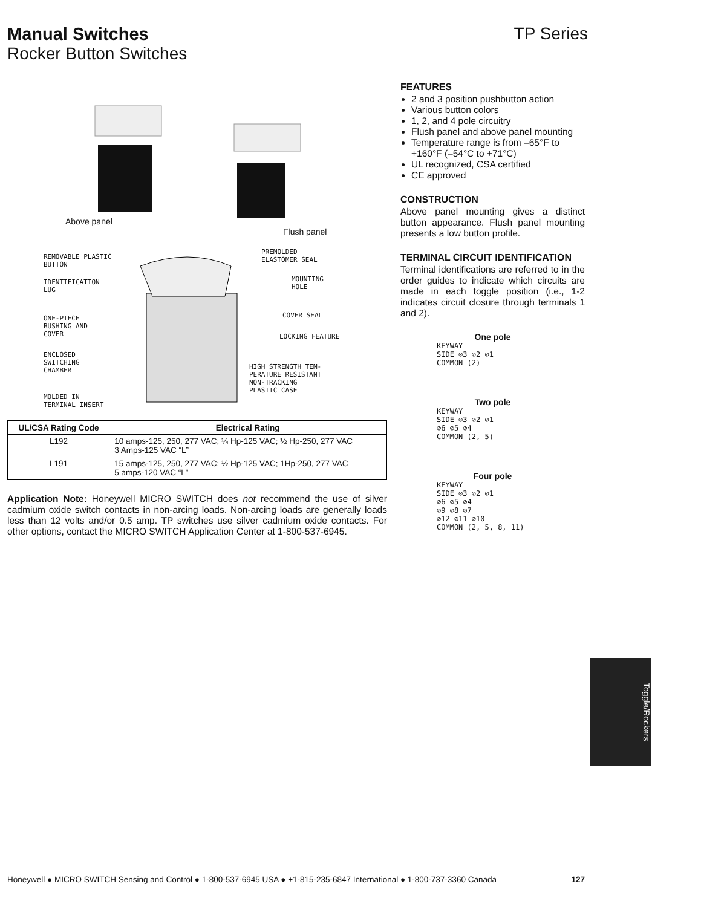Manual Switches
Rocker Button Switches
TP Series
Above panel
Flush panel
REMOVABLE PLASTIC
BUTTON
IDENTIFICATION
LUG
ONE-PIECE
BUSHING AND
COVER
ENCLOSED
SWITCHING
CHAMBER
MOLDED IN
TERMINAL INSERT
PREMOLDED
ELASTOMER SEAL
MOUNTING
HOLE
COVER SEAL
LOCKING FEATURE
HIGH STRENGTH TEM-
PERATURE RESISTANT
NON-TRACKING
PLASTIC CASE
| UL/CSA Rating Code | Electrical Rating |
| --- | --- |
| L192 | 10 amps-125, 250, 277 VAC; ¼ Hp-125 VAC; ½ Hp-250, 277 VAC 3 Amps-125 VAC “L” |
| L191 | 15 amps-125, 250, 277 VAC: ½ Hp-125 VAC; 1Hp-250, 277 VAC 5 amps-120 VAC “L” |
Application Note: Honeywell MICRO SWITCH does not recommend the use of silver cadmium oxide switch contacts in non-arcing loads. Non-arcing loads are generally loads less than 12 volts and/or 0.5 amp. TP switches use silver cadmium oxide contacts. For other options, contact the MICRO SWITCH Application Center at 1-800-537-6945.
FEATURES
2 and 3 position pushbutton action
Various button colors
1, 2, and 4 pole circuitry
Flush panel and above panel mounting
Temperature range is from –65°F to +160°F (–54°C to +71°C)
UL recognized, CSA certified
CE approved
CONSTRUCTION
Above panel mounting gives a distinct button appearance. Flush panel mounting presents a low button profile.
TERMINAL CIRCUIT IDENTIFICATION
Terminal identifications are referred to in the order guides to indicate which circuits are made in each toggle position (i.e., 1-2 indicates circuit closure through terminals 1 and 2).
One pole
KEYWAY
SIDE ⊘3 ⊘2 ⊘1
COMMON (2)
Two pole
KEYWAY
SIDE ⊘3 ⊘2 ⊘1
⊘6 ⊘5 ⊘4
COMMON (2, 5)
Four pole
KEYWAY
SIDE ⊘3 ⊘2 ⊘1
⊘6 ⊘5 ⊘4
⊘9 ⊘8 ⊘7
⊘12 ⊘11 ⊘10
COMMON (2, 5, 8, 11)
Toggle/Rockers
Honeywell ● MICRO SWITCH Sensing and Control ● 1-800-537-6945 USA ● +1-815-235-6847 International ● 1-800-737-3360 Canada 127